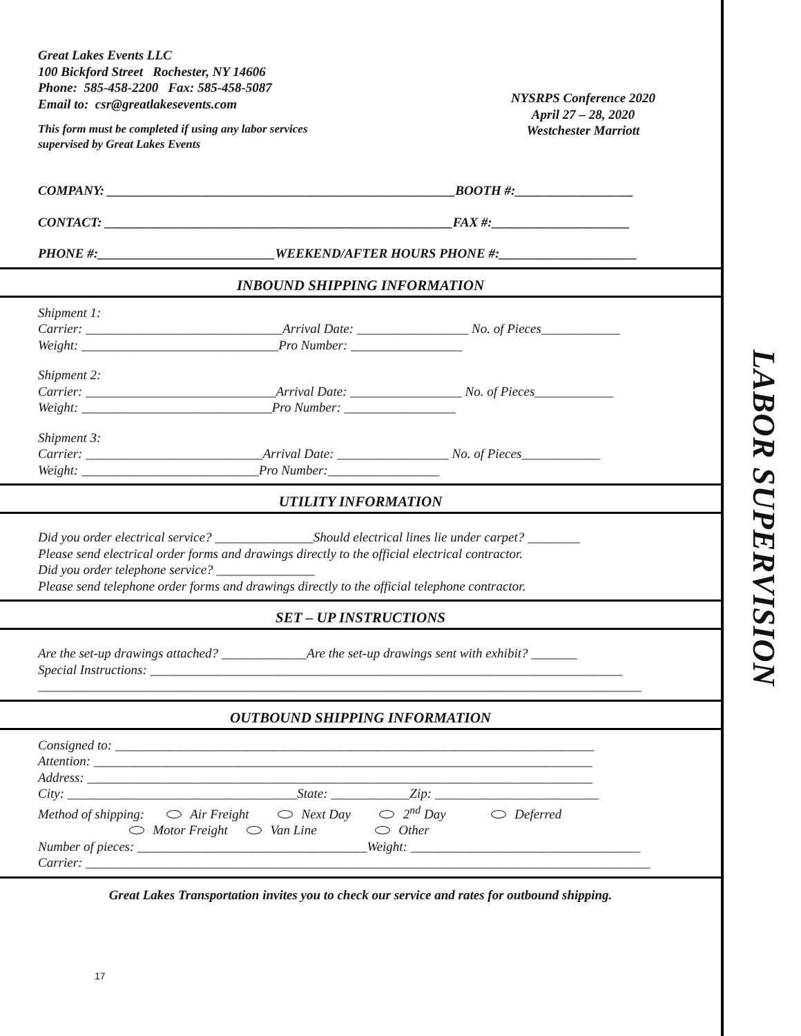Great Lakes Events LLC
100 Bickford Street Rochester, NY 14606
Phone: 585-458-2200 Fax: 585-458-5087
Email to: csr@greatlakesevents.com
This form must be completed if using any labor services
supervised by Great Lakes Events
NYSRPS Conference 2020
April 27 – 28, 2020
Westchester Marriott
COMPANY: _____________________________________________________BOOTH #:__________________
CONTACT: _____________________________________________________FAX #:_____________________
PHONE #:___________________________WEEKEND/AFTER HOURS PHONE #:_____________________
INBOUND SHIPPING INFORMATION
Shipment 1:
Carrier: ______________________________Arrival Date: _________________ No. of Pieces____________
Weight: ______________________________Pro Number: _________________
Shipment 2:
Carrier: _____________________________Arrival Date: _________________ No. of Pieces____________
Weight: _____________________________Pro Number: _________________
Shipment 3:
Carrier: ___________________________Arrival Date: _________________ No. of Pieces____________
Weight: ___________________________Pro Number:_________________
UTILITY INFORMATION
Did you order electrical service? _______________Should electrical lines lie under carpet? ________
Please send electrical order forms and drawings directly to the official electrical contractor.
Did you order telephone service? _______________
Please send telephone order forms and drawings directly to the official telephone contractor.
SET – UP INSTRUCTIONS
Are the set-up drawings attached? _____________Are the set-up drawings sent with exhibit? _______
Special Instructions: ________________________________________________________________________
____________________________________________________________________________________________
OUTBOUND SHIPPING INFORMATION
Consigned to: _________________________________________________________________________
Attention: ____________________________________________________________________________
Address: _____________________________________________________________________________
City: ___________________________________State: ____________Zip: _________________________
Method of shipping: Air Freight Next Day 2<sup>nd</sup> Day Deferred
Motor Freight Van Line Other
Number of pieces: ___________________________________Weight: ___________________________________
Carrier: ______________________________________________________________________________________
Great Lakes Transportation invites you to check our service and rates for outbound shipping.
17
LABOR SUPERVISION